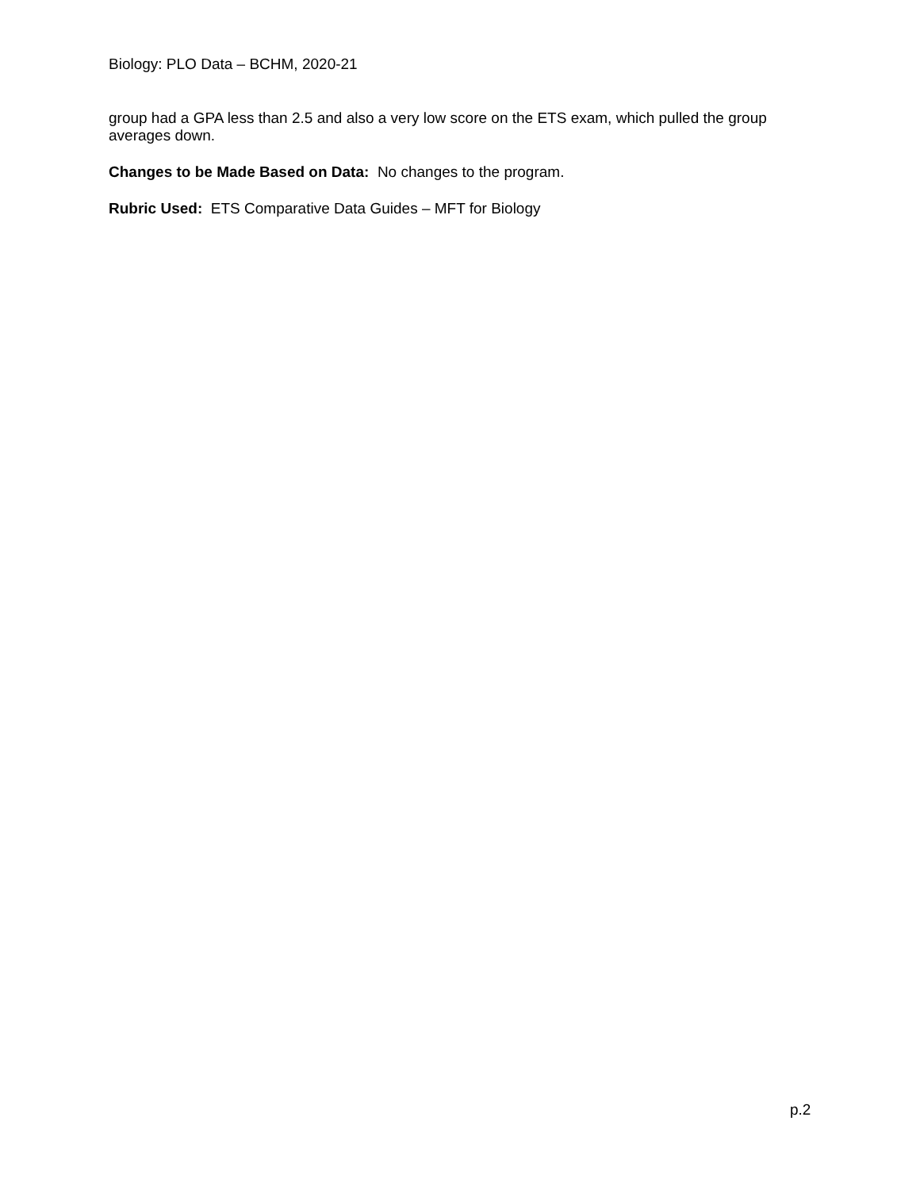Biology: PLO Data – BCHM, 2020-21
group had a GPA less than 2.5 and also a very low score on the ETS exam, which pulled the group averages down.
Changes to be Made Based on Data: No changes to the program.
Rubric Used: ETS Comparative Data Guides – MFT for Biology
p.2